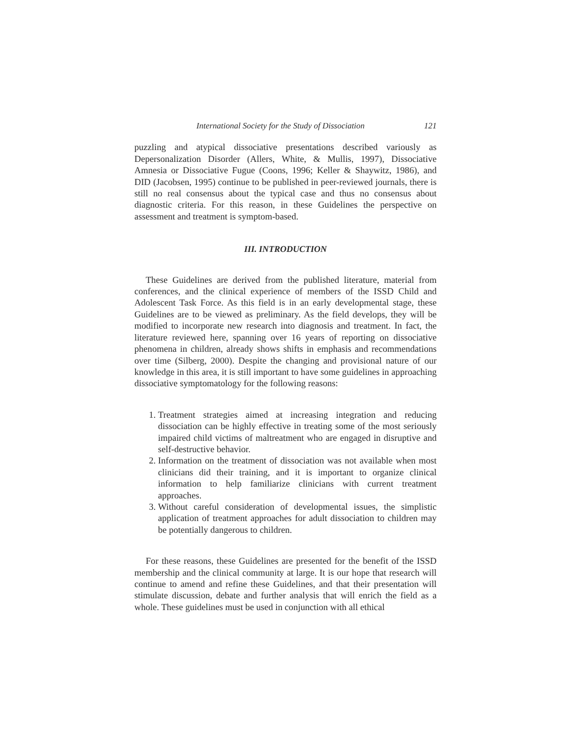International Society for the Study of Dissociation 121
puzzling and atypical dissociative presentations described variously as Depersonalization Disorder (Allers, White, & Mullis, 1997), Dissociative Amnesia or Dissociative Fugue (Coons, 1996; Keller & Shaywitz, 1986), and DID (Jacobsen, 1995) continue to be published in peer-reviewed journals, there is still no real consensus about the typical case and thus no consensus about diagnostic criteria. For this reason, in these Guidelines the perspective on assessment and treatment is symptom-based.
III. INTRODUCTION
These Guidelines are derived from the published literature, material from conferences, and the clinical experience of members of the ISSD Child and Adolescent Task Force. As this field is in an early developmental stage, these Guidelines are to be viewed as preliminary. As the field develops, they will be modified to incorporate new research into diagnosis and treatment. In fact, the literature reviewed here, spanning over 16 years of reporting on dissociative phenomena in children, already shows shifts in emphasis and recommendations over time (Silberg, 2000). Despite the changing and provisional nature of our knowledge in this area, it is still important to have some guidelines in approaching dissociative symptomatology for the following reasons:
1. Treatment strategies aimed at increasing integration and reducing dissociation can be highly effective in treating some of the most seriously impaired child victims of maltreatment who are engaged in disruptive and self-destructive behavior.
2. Information on the treatment of dissociation was not available when most clinicians did their training, and it is important to organize clinical information to help familiarize clinicians with current treatment approaches.
3. Without careful consideration of developmental issues, the simplistic application of treatment approaches for adult dissociation to children may be potentially dangerous to children.
For these reasons, these Guidelines are presented for the benefit of the ISSD membership and the clinical community at large. It is our hope that research will continue to amend and refine these Guidelines, and that their presentation will stimulate discussion, debate and further analysis that will enrich the field as a whole. These guidelines must be used in conjunction with all ethical